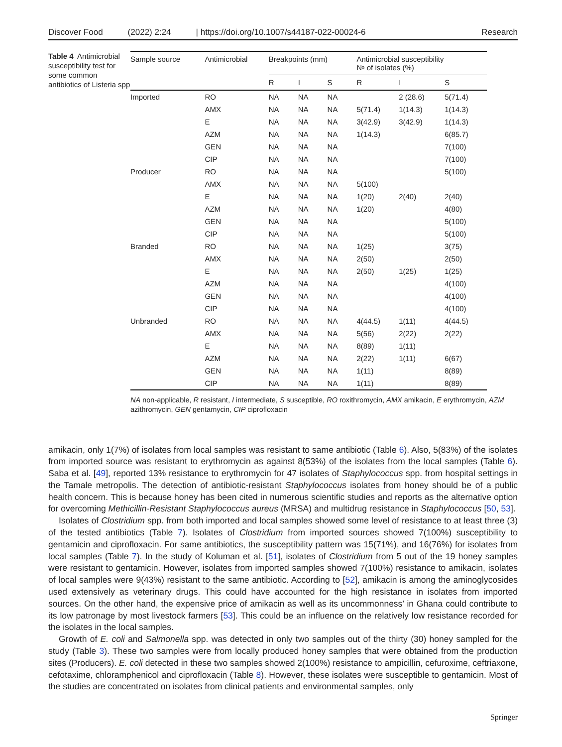Discover Food (2022) 2:24 | https://doi.org/10.1007/s44187-022-00024-6 Research
Table 4 Antimicrobial susceptibility test for some common antibiotics of Listeria spp
| Sample source | Antimicrobial | Breakpoints (mm) | | | Antimicrobial susceptibility № of isolates (%) | | |
| --- | --- | --- | --- | --- | --- | --- | --- |
| | | R | I | S | R | I | S |
| Imported | RO | NA | NA | NA | | 2 (28.6) | 5(71.4) |
| | AMX | NA | NA | NA | 5(71.4) | 1(14.3) | 1(14.3) |
| | E | NA | NA | NA | 3(42.9) | 3(42.9) | 1(14.3) |
| | AZM | NA | NA | NA | 1(14.3) | | 6(85.7) |
| | GEN | NA | NA | NA | | | 7(100) |
| | CIP | NA | NA | NA | | | 7(100) |
| Producer | RO | NA | NA | NA | | | 5(100) |
| | AMX | NA | NA | NA | 5(100) | | |
| | E | NA | NA | NA | 1(20) | 2(40) | 2(40) |
| | AZM | NA | NA | NA | 1(20) | | 4(80) |
| | GEN | NA | NA | NA | | | 5(100) |
| | CIP | NA | NA | NA | | | 5(100) |
| Branded | RO | NA | NA | NA | 1(25) | | 3(75) |
| | AMX | NA | NA | NA | 2(50) | | 2(50) |
| | E | NA | NA | NA | 2(50) | 1(25) | 1(25) |
| | AZM | NA | NA | NA | | | 4(100) |
| | GEN | NA | NA | NA | | | 4(100) |
| | CIP | NA | NA | NA | | | 4(100) |
| Unbranded | RO | NA | NA | NA | 4(44.5) | 1(11) | 4(44.5) |
| | AMX | NA | NA | NA | 5(56) | 2(22) | 2(22) |
| | E | NA | NA | NA | 8(89) | 1(11) | |
| | AZM | NA | NA | NA | 2(22) | 1(11) | 6(67) |
| | GEN | NA | NA | NA | 1(11) | | 8(89) |
| | CIP | NA | NA | NA | 1(11) | | 8(89) |
NA non-applicable, R resistant, I intermediate, S susceptible, RO roxithromycin, AMX amikacin, E erythromycin, AZM azithromycin, GEN gentamycin, CIP ciprofloxacin
amikacin, only 1(7%) of isolates from local samples was resistant to same antibiotic (Table 6). Also, 5(83%) of the isolates from imported source was resistant to erythromycin as against 8(53%) of the isolates from the local samples (Table 6). Saba et al. [49], reported 13% resistance to erythromycin for 47 isolates of Staphylococcus spp. from hospital settings in the Tamale metropolis. The detection of antibiotic-resistant Staphylococcus isolates from honey should be of a public health concern. This is because honey has been cited in numerous scientific studies and reports as the alternative option for overcoming Methicillin-Resistant Staphylococcus aureus (MRSA) and multidrug resistance in Staphylococcus [50, 53].
Isolates of Clostridium spp. from both imported and local samples showed some level of resistance to at least three (3) of the tested antibiotics (Table 7). Isolates of Clostridium from imported sources showed 7(100%) susceptibility to gentamicin and ciprofloxacin. For same antibiotics, the susceptibility pattern was 15(71%), and 16(76%) for isolates from local samples (Table 7). In the study of Koluman et al. [51], isolates of Clostridium from 5 out of the 19 honey samples were resistant to gentamicin. However, isolates from imported samples showed 7(100%) resistance to amikacin, isolates of local samples were 9(43%) resistant to the same antibiotic. According to [52], amikacin is among the aminoglycosides used extensively as veterinary drugs. This could have accounted for the high resistance in isolates from imported sources. On the other hand, the expensive price of amikacin as well as its uncommonness’ in Ghana could contribute to its low patronage by most livestock farmers [53]. This could be an influence on the relatively low resistance recorded for the isolates in the local samples.
Growth of E. coli and Salmonella spp. was detected in only two samples out of the thirty (30) honey sampled for the study (Table 3). These two samples were from locally produced honey samples that were obtained from the production sites (Producers). E. coli detected in these two samples showed 2(100%) resistance to ampicillin, cefuroxime, ceftriaxone, cefotaxime, chloramphenicol and ciprofloxacin (Table 8). However, these isolates were susceptible to gentamicin. Most of the studies are concentrated on isolates from clinical patients and environmental samples, only
Springer